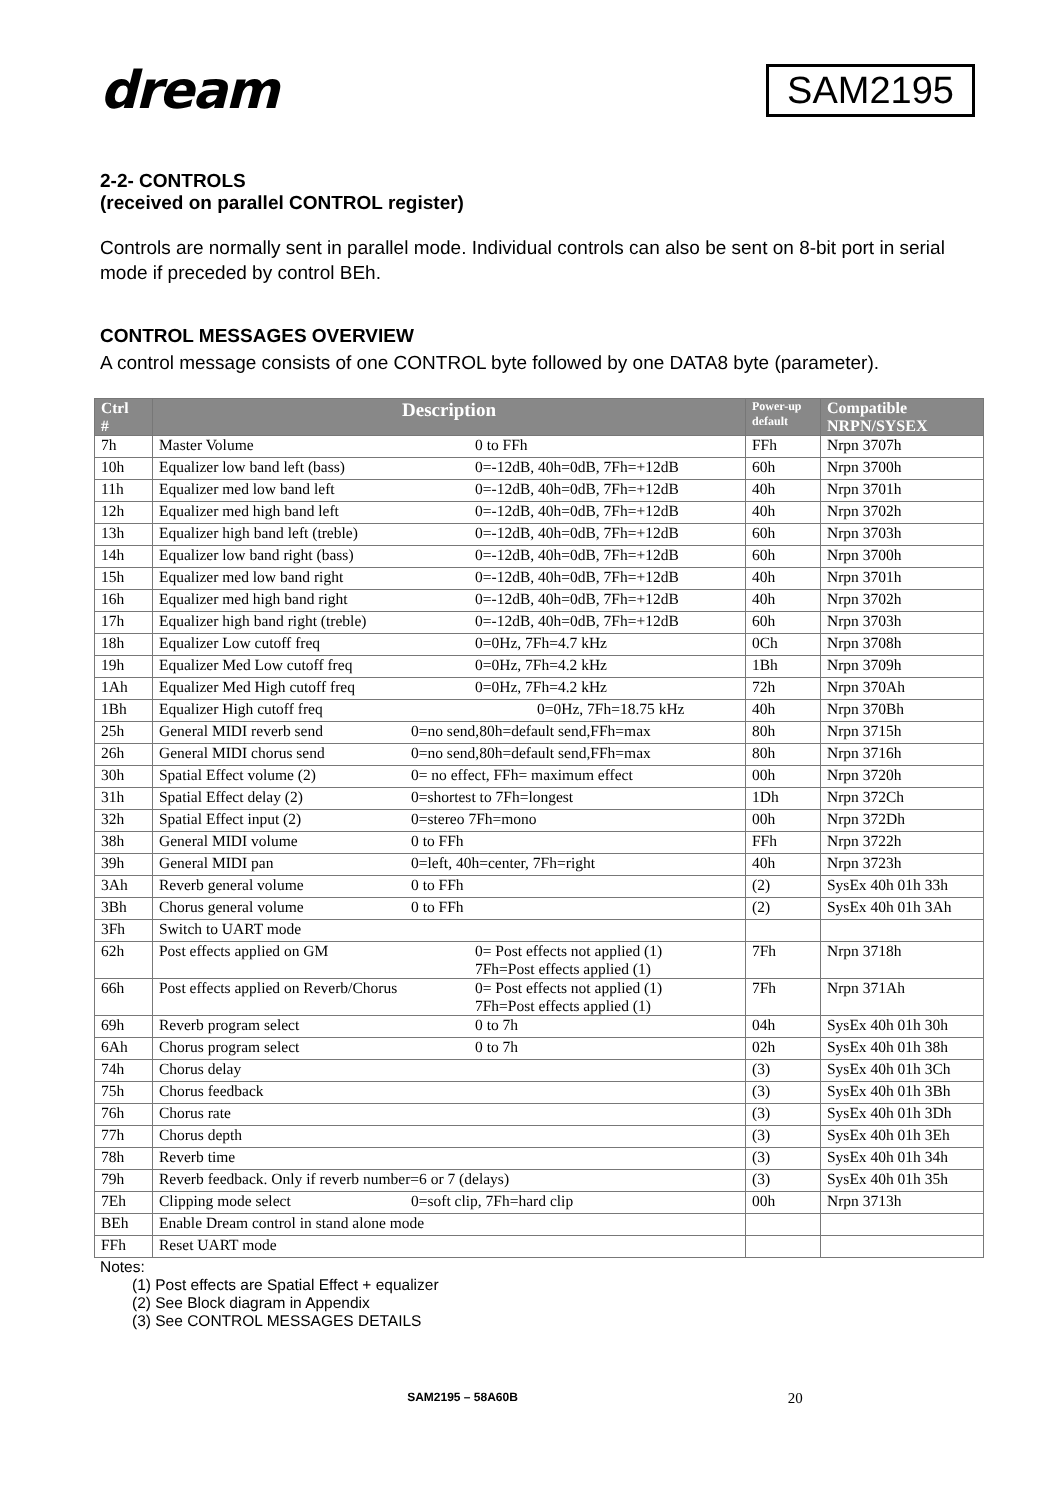dream
SAM2195
2-2- CONTROLS
(received on parallel CONTROL register)
Controls are normally sent in parallel mode. Individual controls can also be sent on 8-bit port in serial mode if preceded by control BEh.
CONTROL MESSAGES OVERVIEW
A control message consists of one CONTROL byte followed by one DATA8 byte (parameter).
| Ctrl # | Description | Power-up default | Compatible NRPN/SYSEX |
| --- | --- | --- | --- |
| 7h | Master Volume 0 to FFh | FFh | Nrpn 3707h |
| 10h | Equalizer low band left (bass) 0=-12dB, 40h=0dB, 7Fh=+12dB | 60h | Nrpn 3700h |
| 11h | Equalizer med low band left 0=-12dB, 40h=0dB, 7Fh=+12dB | 40h | Nrpn 3701h |
| 12h | Equalizer med high band left 0=-12dB, 40h=0dB, 7Fh=+12dB | 40h | Nrpn 3702h |
| 13h | Equalizer high band left (treble) 0=-12dB, 40h=0dB, 7Fh=+12dB | 60h | Nrpn 3703h |
| 14h | Equalizer low band right (bass) 0=-12dB, 40h=0dB, 7Fh=+12dB | 60h | Nrpn 3700h |
| 15h | Equalizer med low band right 0=-12dB, 40h=0dB, 7Fh=+12dB | 40h | Nrpn 3701h |
| 16h | Equalizer med high band right 0=-12dB, 40h=0dB, 7Fh=+12dB | 40h | Nrpn 3702h |
| 17h | Equalizer high band right (treble) 0=-12dB, 40h=0dB, 7Fh=+12dB | 60h | Nrpn 3703h |
| 18h | Equalizer Low cutoff freq 0=0Hz, 7Fh=4.7 kHz | 0Ch | Nrpn 3708h |
| 19h | Equalizer Med Low cutoff freq 0=0Hz, 7Fh=4.2 kHz | 1Bh | Nrpn 3709h |
| 1Ah | Equalizer Med High cutoff freq 0=0Hz, 7Fh=4.2 kHz | 72h | Nrpn 370Ah |
| 1Bh | Equalizer High cutoff freq 0=0Hz, 7Fh=18.75 kHz | 40h | Nrpn 370Bh |
| 25h | General MIDI reverb send 0=no send,80h=default send,FFh=max | 80h | Nrpn 3715h |
| 26h | General MIDI chorus send 0=no send,80h=default send,FFh=max | 80h | Nrpn 3716h |
| 30h | Spatial Effect volume (2) 0= no effect, FFh= maximum effect | 00h | Nrpn 3720h |
| 31h | Spatial Effect delay (2) 0=shortest to 7Fh=longest | 1Dh | Nrpn 372Ch |
| 32h | Spatial Effect input (2) 0=stereo 7Fh=mono | 00h | Nrpn 372Dh |
| 38h | General MIDI volume 0 to FFh | FFh | Nrpn 3722h |
| 39h | General MIDI pan 0=left, 40h=center, 7Fh=right | 40h | Nrpn 3723h |
| 3Ah | Reverb general volume 0 to FFh | (2) | SysEx 40h 01h 33h |
| 3Bh | Chorus general volume 0 to FFh | (2) | SysEx 40h 01h 3Ah |
| 3Fh | Switch to UART mode | | |
| 62h | Post effects applied on GM 0= Post effects not applied (1) 7Fh=Post effects applied (1) | 7Fh | Nrpn 3718h |
| 66h | Post effects applied on Reverb/Chorus 0= Post effects not applied (1) 7Fh=Post effects applied (1) | 7Fh | Nrpn 371Ah |
| 69h | Reverb program select 0 to 7h | 04h | SysEx 40h 01h 30h |
| 6Ah | Chorus program select 0 to 7h | 02h | SysEx 40h 01h 38h |
| 74h | Chorus delay | (3) | SysEx 40h 01h 3Ch |
| 75h | Chorus feedback | (3) | SysEx 40h 01h 3Bh |
| 76h | Chorus rate | (3) | SysEx 40h 01h 3Dh |
| 77h | Chorus depth | (3) | SysEx 40h 01h 3Eh |
| 78h | Reverb time | (3) | SysEx 40h 01h 34h |
| 79h | Reverb feedback. Only if reverb number=6 or 7 (delays) | (3) | SysEx 40h 01h 35h |
| 7Eh | Clipping mode select 0=soft clip, 7Fh=hard clip | 00h | Nrpn 3713h |
| BEh | Enable Dream control in stand alone mode | | |
| FFh | Reset UART mode | | |
Notes:
(1) Post effects are Spatial Effect + equalizer
(2) See Block diagram in Appendix
(3) See CONTROL MESSAGES DETAILS
SAM2195 – 58A60B 20